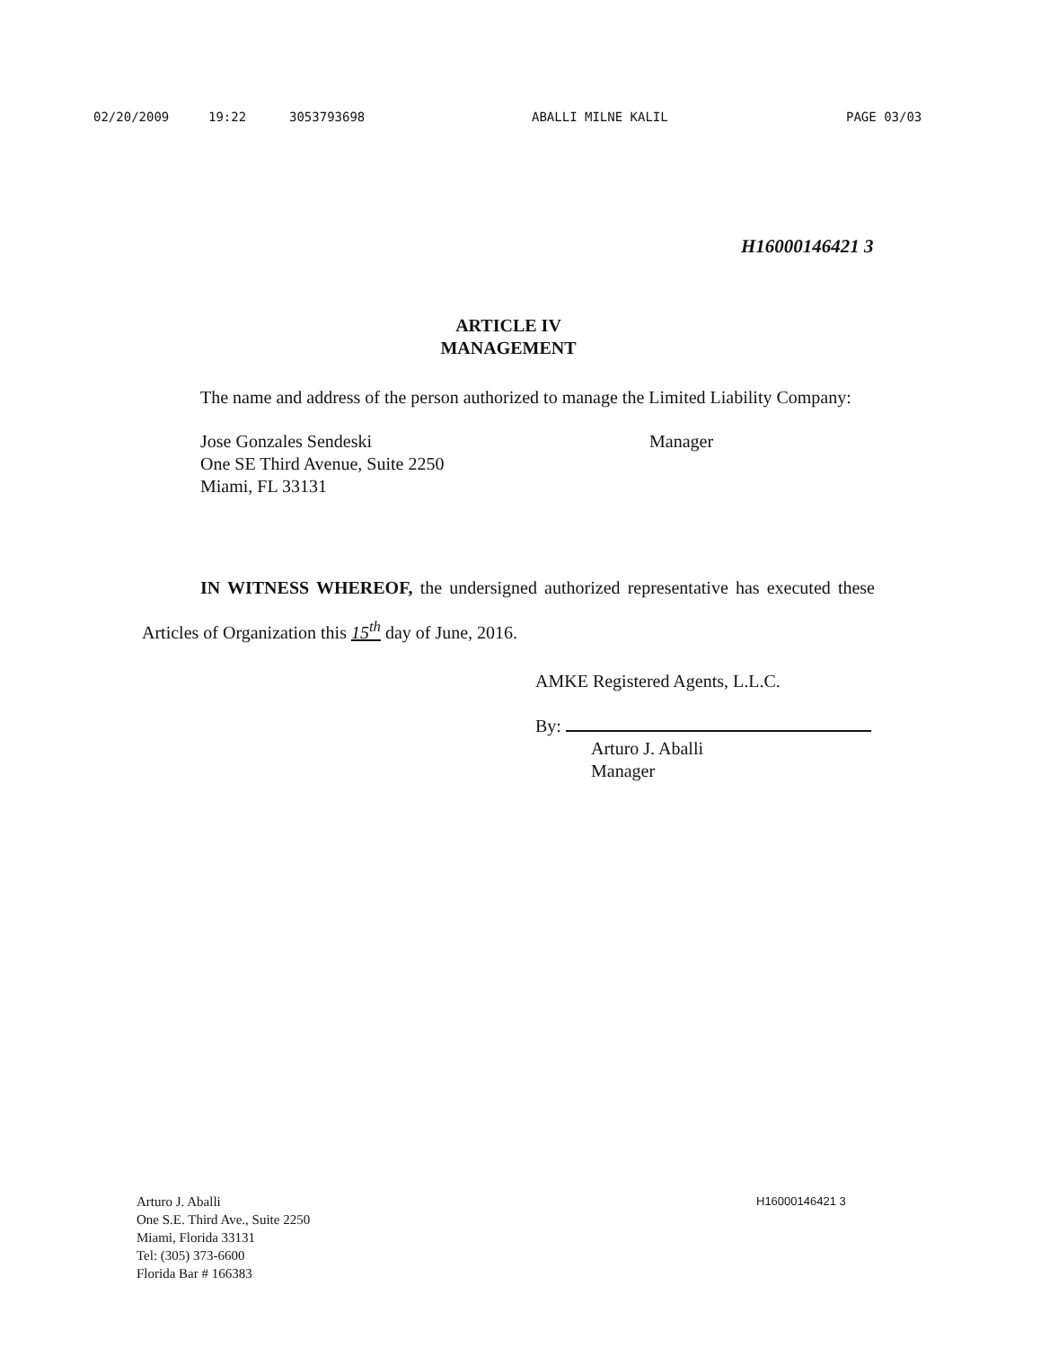02/20/2009 19:22 3053793698 ABALLI MILNE KALIL PAGE 03/03
H16000146421 3
ARTICLE IV
MANAGEMENT
The name and address of the person authorized to manage the Limited Liability Company:
Jose Gonzales Sendeski
One SE Third Avenue, Suite 2250
Miami, FL 33131
Manager
IN WITNESS WHEREOF, the undersigned authorized representative has executed these Articles of Organization this 15<sup>th</sup> day of June, 2016.
AMKE Registered Agents, L.L.C.
By:
Arturo J. Aballi
Manager
Arturo J. Aballi
One S.E. Third Ave., Suite 2250
Miami, Florida 33131
Tel: (305) 373-6600
Florida Bar # 166383
H16000146421 3